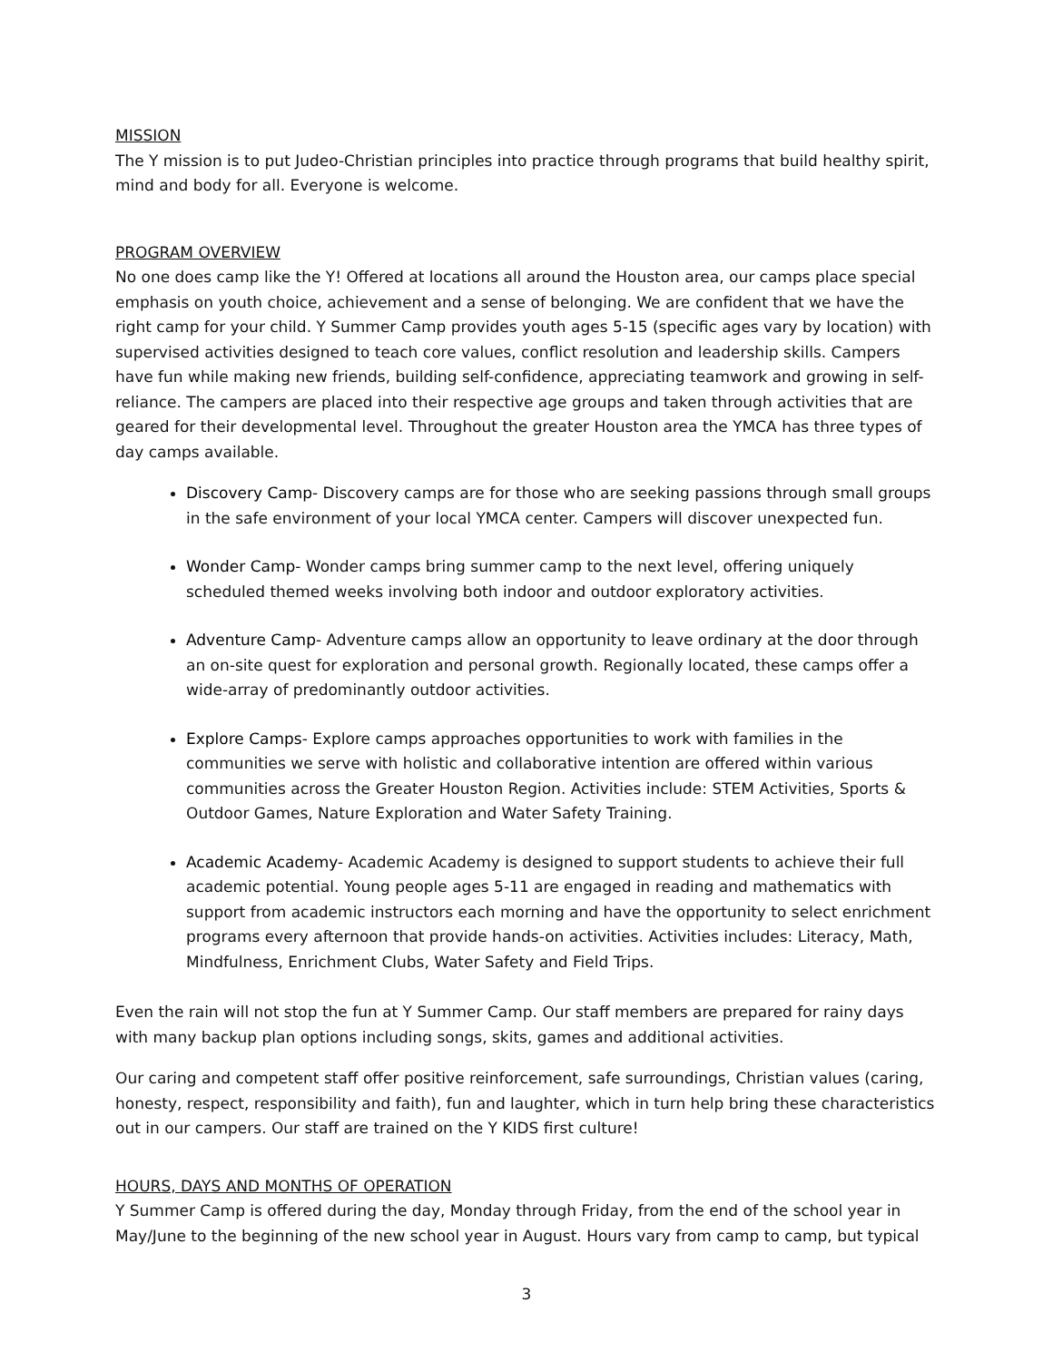MISSION
The Y mission is to put Judeo-Christian principles into practice through programs that build healthy spirit, mind and body for all. Everyone is welcome.
PROGRAM OVERVIEW
No one does camp like the Y! Offered at locations all around the Houston area, our camps place special emphasis on youth choice, achievement and a sense of belonging. We are confident that we have the right camp for your child. Y Summer Camp provides youth ages 5-15 (specific ages vary by location) with supervised activities designed to teach core values, conflict resolution and leadership skills. Campers have fun while making new friends, building self-confidence, appreciating teamwork and growing in self- reliance. The campers are placed into their respective age groups and taken through activities that are geared for their developmental level. Throughout the greater Houston area the YMCA has three types of day camps available.
Discovery Camp- Discovery camps are for those who are seeking passions through small groups in the safe environment of your local YMCA center. Campers will discover unexpected fun.
Wonder Camp- Wonder camps bring summer camp to the next level, offering uniquely scheduled themed weeks involving both indoor and outdoor exploratory activities.
Adventure Camp- Adventure camps allow an opportunity to leave ordinary at the door through an on-site quest for exploration and personal growth. Regionally located, these camps offer a wide-array of predominantly outdoor activities.
Explore Camps- Explore camps approaches opportunities to work with families in the communities we serve with holistic and collaborative intention are offered within various communities across the Greater Houston Region. Activities include: STEM Activities, Sports & Outdoor Games, Nature Exploration and Water Safety Training.
Academic Academy- Academic Academy is designed to support students to achieve their full academic potential. Young people ages 5-11 are engaged in reading and mathematics with support from academic instructors each morning and have the opportunity to select enrichment programs every afternoon that provide hands-on activities. Activities includes: Literacy, Math, Mindfulness, Enrichment Clubs, Water Safety and Field Trips.
Even the rain will not stop the fun at Y Summer Camp. Our staff members are prepared for rainy days with many backup plan options including songs, skits, games and additional activities.
Our caring and competent staff offer positive reinforcement, safe surroundings, Christian values (caring, honesty, respect, responsibility and faith), fun and laughter, which in turn help bring these characteristics out in our campers. Our staff are trained on the Y KIDS first culture!
HOURS, DAYS AND MONTHS OF OPERATION
Y Summer Camp is offered during the day, Monday through Friday, from the end of the school year in May/June to the beginning of the new school year in August. Hours vary from camp to camp, but typical
3